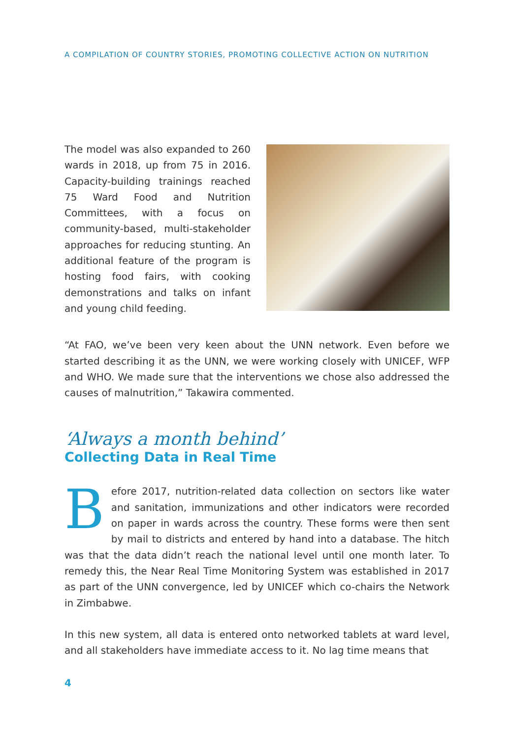A COMPILATION OF COUNTRY STORIES, PROMOTING COLLECTIVE ACTION ON NUTRITION
The model was also expanded to 260 wards in 2018, up from 75 in 2016. Capacity-building trainings reached 75 Ward Food and Nutrition Committees, with a focus on community-based, multi-stakeholder approaches for reducing stunting. An additional feature of the program is hosting food fairs, with cooking demonstrations and talks on infant and young child feeding.
“At FAO, we’ve been very keen about the UNN network. Even before we started describing it as the UNN, we were working closely with UNICEF, WFP and WHO. We made sure that the interventions we chose also addressed the causes of malnutrition,” Takawira commented.
‘Always a month behind’
Collecting Data in Real Time
Before 2017, nutrition-related data collection on sectors like water and sanitation, immunizations and other indicators were recorded on paper in wards across the country. These forms were then sent by mail to districts and entered by hand into a database. The hitch was that the data didn’t reach the national level until one month later. To remedy this, the Near Real Time Monitoring System was established in 2017 as part of the UNN convergence, led by UNICEF which co-chairs the Network in Zimbabwe.
In this new system, all data is entered onto networked tablets at ward level, and all stakeholders have immediate access to it. No lag time means that
4